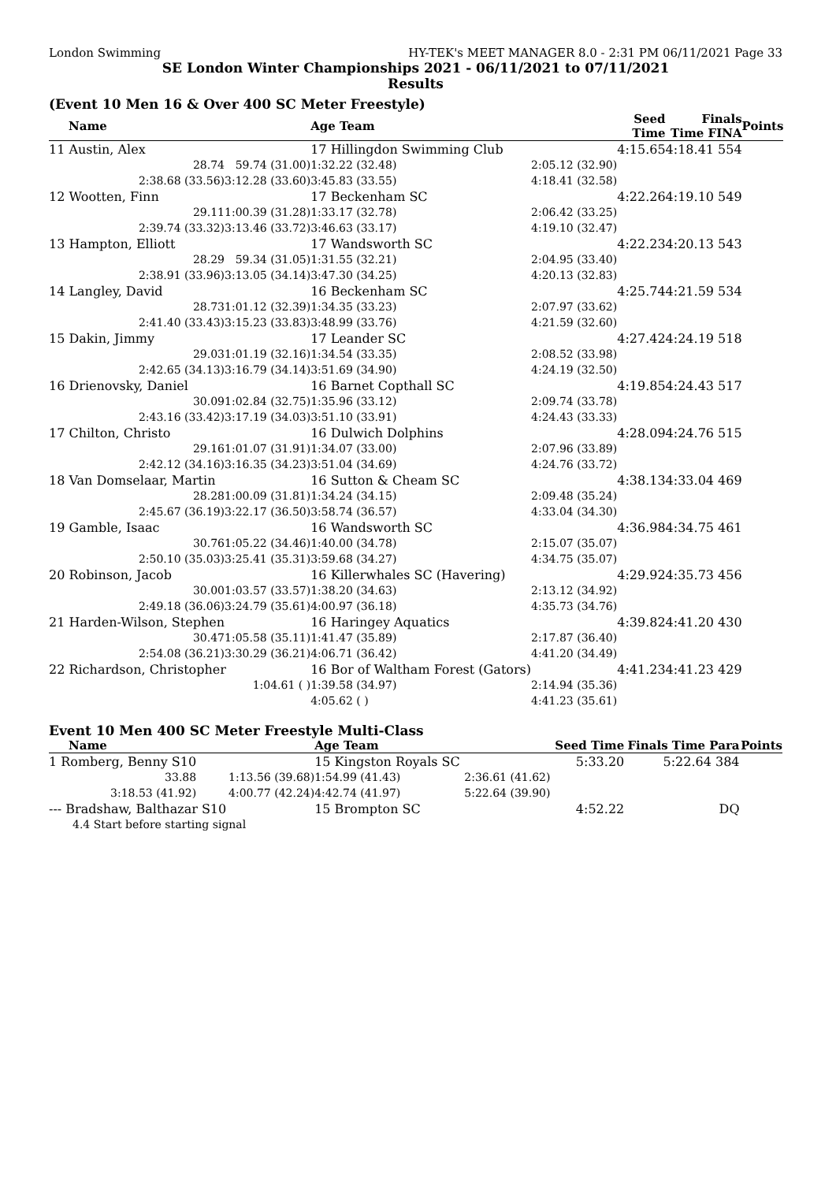London Swimming HY-TEK's MEET MANAGER 8.0 - 2:31 PM 06/11/2021 Page 33
SE London Winter Championships 2021 - 06/11/2021 to 07/11/2021
Results
(Event 10 Men 16 & Over 400 SC Meter Freestyle)
| Name | | Age Team | | Seed Time | Finals Time FINA | Points |
| --- | --- | --- | --- | --- | --- | --- |
| 11 Austin, Alex | | 17 Hillingdon Swimming Club | | 4:15.65 | 4:18.41 554 | |
| 28.74 | 59.74 (31.00) | 1:32.22 (32.48) | 2:05.12 (32.90) | | | |
| 2:38.68 (33.56) | 3:12.28 (33.60) | 3:45.83 (33.55) | 4:18.41 (32.58) | | | |
| 12 Wootten, Finn | | 17 Beckenham SC | | 4:22.26 | 4:19.10 549 | |
| 29.11 | 1:00.39 (31.28) | 1:33.17 (32.78) | 2:06.42 (33.25) | | | |
| 2:39.74 (33.32) | 3:13.46 (33.72) | 3:46.63 (33.17) | 4:19.10 (32.47) | | | |
| 13 Hampton, Elliott | | 17 Wandsworth SC | | 4:22.23 | 4:20.13 543 | |
| 28.29 | 59.34 (31.05) | 1:31.55 (32.21) | 2:04.95 (33.40) | | | |
| 2:38.91 (33.96) | 3:13.05 (34.14) | 3:47.30 (34.25) | 4:20.13 (32.83) | | | |
| 14 Langley, David | | 16 Beckenham SC | | 4:25.74 | 4:21.59 534 | |
| 28.73 | 1:01.12 (32.39) | 1:34.35 (33.23) | 2:07.97 (33.62) | | | |
| 2:41.40 (33.43) | 3:15.23 (33.83) | 3:48.99 (33.76) | 4:21.59 (32.60) | | | |
| 15 Dakin, Jimmy | | 17 Leander SC | | 4:27.42 | 4:24.19 518 | |
| 29.03 | 1:01.19 (32.16) | 1:34.54 (33.35) | 2:08.52 (33.98) | | | |
| 2:42.65 (34.13) | 3:16.79 (34.14) | 3:51.69 (34.90) | 4:24.19 (32.50) | | | |
| 16 Drienovsky, Daniel | | 16 Barnet Copthall SC | | 4:19.85 | 4:24.43 517 | |
| 30.09 | 1:02.84 (32.75) | 1:35.96 (33.12) | 2:09.74 (33.78) | | | |
| 2:43.16 (33.42) | 3:17.19 (34.03) | 3:51.10 (33.91) | 4:24.43 (33.33) | | | |
| 17 Chilton, Christo | | 16 Dulwich Dolphins | | 4:28.09 | 4:24.76 515 | |
| 29.16 | 1:01.07 (31.91) | 1:34.07 (33.00) | 2:07.96 (33.89) | | | |
| 2:42.12 (34.16) | 3:16.35 (34.23) | 3:51.04 (34.69) | 4:24.76 (33.72) | | | |
| 18 Van Domselaar, Martin | | 16 Sutton & Cheam SC | | 4:38.13 | 4:33.04 469 | |
| 28.28 | 1:00.09 (31.81) | 1:34.24 (34.15) | 2:09.48 (35.24) | | | |
| 2:45.67 (36.19) | 3:22.17 (36.50) | 3:58.74 (36.57) | 4:33.04 (34.30) | | | |
| 19 Gamble, Isaac | | 16 Wandsworth SC | | 4:36.98 | 4:34.75 461 | |
| 30.76 | 1:05.22 (34.46) | 1:40.00 (34.78) | 2:15.07 (35.07) | | | |
| 2:50.10 (35.03) | 3:25.41 (35.31) | 3:59.68 (34.27) | 4:34.75 (35.07) | | | |
| 20 Robinson, Jacob | | 16 Killerwhales SC (Havering) | | 4:29.92 | 4:35.73 456 | |
| 30.00 | 1:03.57 (33.57) | 1:38.20 (34.63) | 2:13.12 (34.92) | | | |
| 2:49.18 (36.06) | 3:24.79 (35.61) | 4:00.97 (36.18) | 4:35.73 (34.76) | | | |
| 21 Harden-Wilson, Stephen | | 16 Haringey Aquatics | | 4:39.82 | 4:41.20 430 | |
| 30.47 | 1:05.58 (35.11) | 1:41.47 (35.89) | 2:17.87 (36.40) | | | |
| 2:54.08 (36.21) | 3:30.29 (36.21) | 4:06.71 (36.42) | 4:41.20 (34.49) | | | |
| 22 Richardson, Christopher | | 16 Bor of Waltham Forest (Gators) | | 4:41.23 | 4:41.23 429 | |
| | 1:04.61 ( ) | 1:39.58 (34.97) | 2:14.94 (35.36) | | | |
| | | 4:05.62 ( ) | 4:41.23 (35.61) | | | |
Event 10 Men 400 SC Meter Freestyle Multi-Class
| Name | | Age Team | | Seed Time | Finals Time Para | Points |
| --- | --- | --- | --- | --- | --- | --- |
| 1 Romberg, Benny S10 | | 15 Kingston Royals SC | | 5:33.20 | 5:22.64 384 | |
| 33.88 | 1:13.56 (39.68) | 1:54.99 (41.43) | 2:36.61 (41.62) | | | |
| 3:18.53 (41.92) | 4:00.77 (42.24) | 4:42.74 (41.97) | 5:22.64 (39.90) | | | |
| --- Bradshaw, Balthazar S10 | | 15 Brompton SC | | 4:52.22 | DQ | |
| 4.4 Start before starting signal | | | | | | |